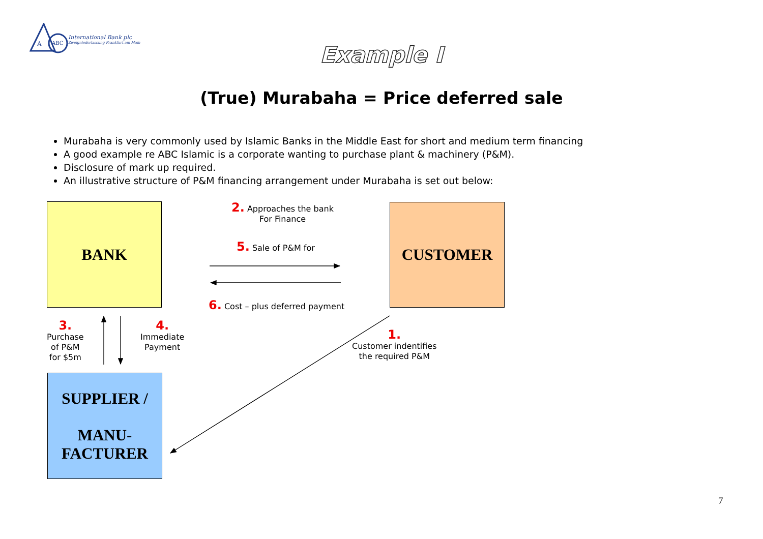A
ABC
International Bank plc
Zweigniederlassung Frankfurt am Main
Example I
(True) Murabaha = Price deferred sale
Murabaha is very commonly used by Islamic Banks in the Middle East for short and medium term financing
A good example re ABC Islamic is a corporate wanting to purchase plant & machinery (P&M).
Disclosure of mark up required.
An illustrative structure of P&M financing arrangement under Murabaha is set out below:
BANK CUSTOMER
SUPPLIER /
MANU-
FACTURER
2. Approaches the bank
For Finance
5. Sale of P&M for
6. Cost – plus deferred payment
3.
Purchase
of P&M
for $5m
4.
Immediate
Payment
1.
Customer indentifies
the required P&M
7